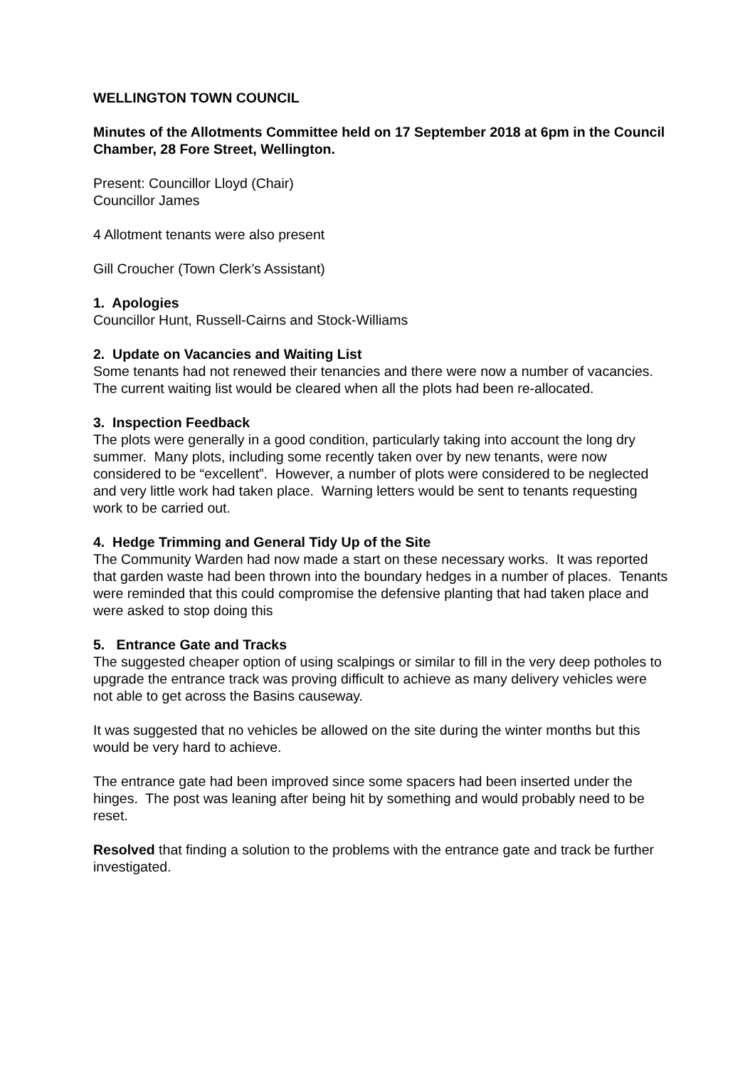WELLINGTON TOWN COUNCIL
Minutes of the Allotments Committee held on 17 September 2018 at 6pm in the Council Chamber, 28 Fore Street, Wellington.
Present: Councillor Lloyd (Chair)
Councillor James
4 Allotment tenants were also present
Gill Croucher (Town Clerk’s Assistant)
1. Apologies
Councillor Hunt, Russell-Cairns and Stock-Williams
2. Update on Vacancies and Waiting List
Some tenants had not renewed their tenancies and there were now a number of vacancies. The current waiting list would be cleared when all the plots had been re-allocated.
3. Inspection Feedback
The plots were generally in a good condition, particularly taking into account the long dry summer. Many plots, including some recently taken over by new tenants, were now considered to be “excellent”. However, a number of plots were considered to be neglected and very little work had taken place. Warning letters would be sent to tenants requesting work to be carried out.
4. Hedge Trimming and General Tidy Up of the Site
The Community Warden had now made a start on these necessary works. It was reported that garden waste had been thrown into the boundary hedges in a number of places. Tenants were reminded that this could compromise the defensive planting that had taken place and were asked to stop doing this
5. Entrance Gate and Tracks
The suggested cheaper option of using scalpings or similar to fill in the very deep potholes to upgrade the entrance track was proving difficult to achieve as many delivery vehicles were not able to get across the Basins causeway.
It was suggested that no vehicles be allowed on the site during the winter months but this would be very hard to achieve.
The entrance gate had been improved since some spacers had been inserted under the hinges. The post was leaning after being hit by something and would probably need to be reset.
Resolved that finding a solution to the problems with the entrance gate and track be further investigated.